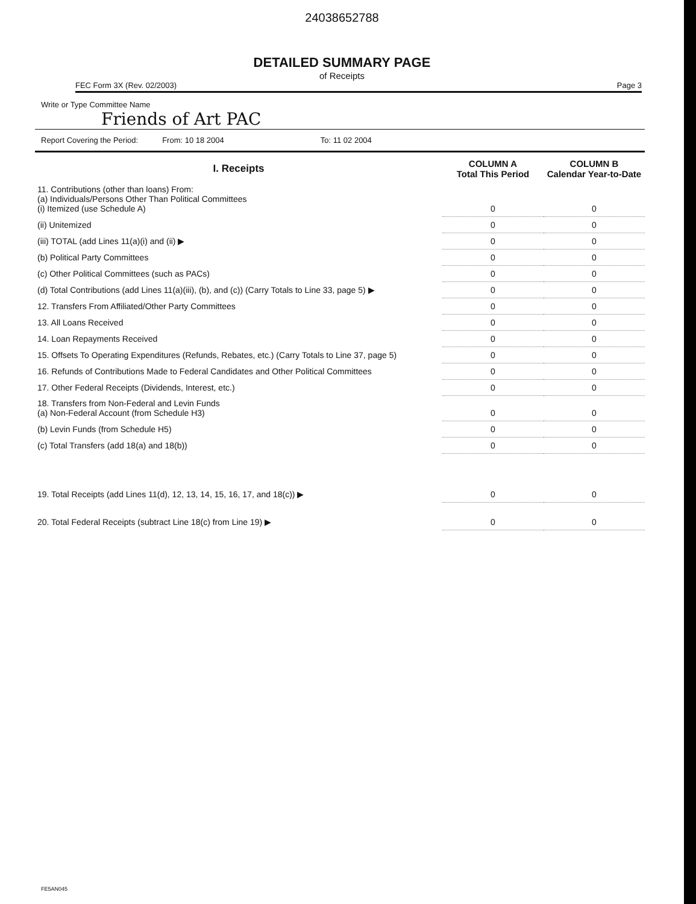24038652788
DETAILED SUMMARY PAGE
of Receipts
FEC Form 3X (Rev. 02/2003) Page 3
Write or Type Committee Name
Friends of Art PAC
Report Covering the Period: From: 10 18 2004 To: 11 02 2004
| I. Receipts | COLUMN A Total This Period | COLUMN B Calendar Year-to-Date |
| --- | --- | --- |
| 11. Contributions (other than loans) From: (a) Individuals/Persons Other Than Political Committees (i) Itemized (use Schedule A) | 0 | 0 |
| (ii) Unitemized | 0 | 0 |
| (iii) TOTAL (add Lines 11(a)(i) and (ii) ▶ | 0 | 0 |
| (b) Political Party Committees | 0 | 0 |
| (c) Other Political Committees (such as PACs) | 0 | 0 |
| (d) Total Contributions (add Lines 11(a)(iii), (b), and (c)) (Carry Totals to Line 33, page 5) ▶ | 0 | 0 |
| 12. Transfers From Affiliated/Other Party Committees | 0 | 0 |
| 13. All Loans Received | 0 | 0 |
| 14. Loan Repayments Received | 0 | 0 |
| 15. Offsets To Operating Expenditures (Refunds, Rebates, etc.) (Carry Totals to Line 37, page 5) | 0 | 0 |
| 16. Refunds of Contributions Made to Federal Candidates and Other Political Committees | 0 | 0 |
| 17. Other Federal Receipts (Dividends, Interest, etc.) | 0 | 0 |
| 18. Transfers from Non-Federal and Levin Funds (a) Non-Federal Account (from Schedule H3) | 0 | 0 |
| (b) Levin Funds (from Schedule H5) | 0 | 0 |
| (c) Total Transfers (add 18(a) and 18(b)) | 0 | 0 |
| 19. Total Receipts (add Lines 11(d), 12, 13, 14, 15, 16, 17, and 18(c)) ▶ | 0 | 0 |
| 20. Total Federal Receipts (subtract Line 18(c) from Line 19) ▶ | 0 | 0 |
FE5AN045